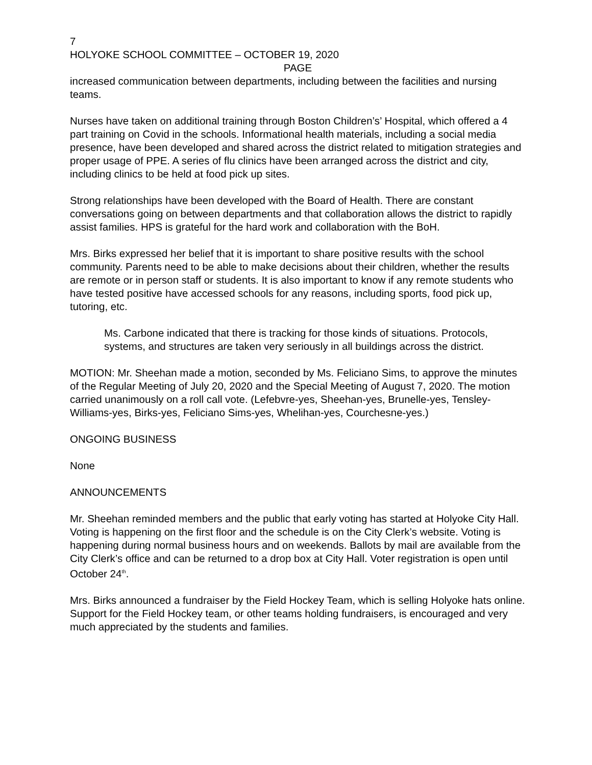7
HOLYOKE SCHOOL COMMITTEE – OCTOBER 19, 2020
PAGE
increased communication between departments, including between the facilities and nursing teams.
Nurses have taken on additional training through Boston Children’s’ Hospital, which offered a 4 part training on Covid in the schools. Informational health materials, including a social media presence, have been developed and shared across the district related to mitigation strategies and proper usage of PPE. A series of flu clinics have been arranged across the district and city, including clinics to be held at food pick up sites.
Strong relationships have been developed with the Board of Health. There are constant conversations going on between departments and that collaboration allows the district to rapidly assist families. HPS is grateful for the hard work and collaboration with the BoH.
Mrs. Birks expressed her belief that it is important to share positive results with the school community. Parents need to be able to make decisions about their children, whether the results are remote or in person staff or students. It is also important to know if any remote students who have tested positive have accessed schools for any reasons, including sports, food pick up, tutoring, etc.
Ms. Carbone indicated that there is tracking for those kinds of situations. Protocols, systems, and structures are taken very seriously in all buildings across the district.
MOTION: Mr. Sheehan made a motion, seconded by Ms. Feliciano Sims, to approve the minutes of the Regular Meeting of July 20, 2020 and the Special Meeting of August 7, 2020. The motion carried unanimously on a roll call vote. (Lefebvre-yes, Sheehan-yes, Brunelle-yes, Tensley-Williams-yes, Birks-yes, Feliciano Sims-yes, Whelihan-yes, Courchesne-yes.)
ONGOING BUSINESS
None
ANNOUNCEMENTS
Mr. Sheehan reminded members and the public that early voting has started at Holyoke City Hall. Voting is happening on the first floor and the schedule is on the City Clerk’s website. Voting is happening during normal business hours and on weekends. Ballots by mail are available from the City Clerk’s office and can be returned to a drop box at City Hall. Voter registration is open until October 24<sup>th</sup>.
Mrs. Birks announced a fundraiser by the Field Hockey Team, which is selling Holyoke hats online. Support for the Field Hockey team, or other teams holding fundraisers, is encouraged and very much appreciated by the students and families.